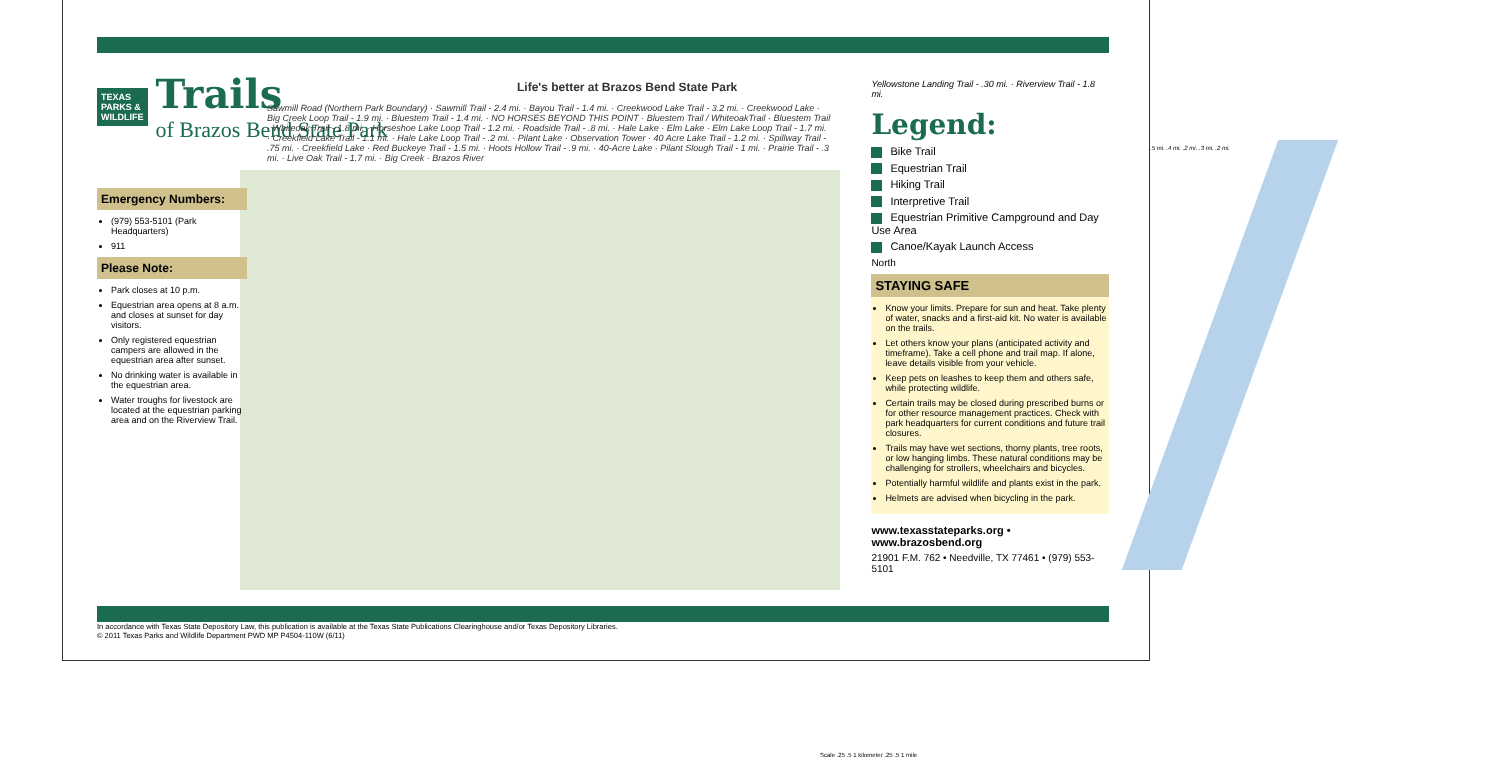TEXAS
PARKS &
WILDLIFE
Trails
of Brazos Bend State Park
Emergency Numbers:
(979) 553-5101 (Park Headquarters)
911
Please Note:
Park closes at 10 p.m.
Equestrian area opens at 8 a.m. and closes at sunset for day visitors.
Only registered equestrian campers are allowed in the equestrian area after sunset.
No drinking water is available in the equestrian area.
Water troughs for livestock are located at the equestrian parking area and on the Riverview Trail.
Life's better at Brazos Bend State Park
Sawmill Road (Northern Park Boundary) · Sawmill Trail - 2.4 mi. · Bayou Trail - 1.4 mi. · Creekwood Lake Trail - 3.2 mi. · Creekwood Lake · Big Creek Loop Trail - 1.9 mi. · Bluestem Trail - 1.4 mi. · NO HORSES BEYOND THIS POINT · Bluestem Trail / WhiteoakTrail · Bluestem Trail · Whiteoak Trail - 1.8 mi. · Horseshoe Lake Loop Trail - 1.2 mi. · Roadside Trail - .8 mi. · Hale Lake · Elm Lake · Elm Lake Loop Trail - 1.7 mi. · Creekfield Lake Trail - 1.1 mi. · Hale Lake Loop Trail - .2 mi. · Pilant Lake · Observation Tower · 40 Acre Lake Trail - 1.2 mi. · Spillway Trail - .75 mi. · Creekfield Lake · Red Buckeye Trail - 1.5 mi. · Hoots Hollow Trail - .9 mi. · 40-Acre Lake · Pilant Slough Trail - 1 mi. · Prairie Trail - .3 mi. · Live Oak Trail - 1.7 mi. · Big Creek · Brazos River
Yellowstone Landing Trail - .30 mi. · Riverview Trail - 1.8 mi.
Legend:
Bike Trail
Equestrian Trail
Hiking Trail
Interpretive Trail
Equestrian Primitive Campground and Day Use Area
Canoe/Kayak Launch Access
North
STAYING SAFE
Know your limits. Prepare for sun and heat. Take plenty of water, snacks and a first-aid kit. No water is available on the trails.
Let others know your plans (anticipated activity and timeframe). Take a cell phone and trail map. If alone, leave details visible from your vehicle.
Keep pets on leashes to keep them and others safe, while protecting wildlife.
Certain trails may be closed during prescribed burns or for other resource management practices. Check with park headquarters for current conditions and future trail closures.
Trails may have wet sections, thorny plants, tree roots, or low hanging limbs. These natural conditions may be challenging for strollers, wheelchairs and bicycles.
Potentially harmful wildlife and plants exist in the park.
Helmets are advised when bicycling in the park.
www.texasstateparks.org • www.brazosbend.org
21901 F.M. 762 • Needville, TX 77461 • (979) 553-5101
In accordance with Texas State Depository Law, this publication is available at the Texas State Publications Clearinghouse and/or Texas Depository Libraries.
© 2011 Texas Parks and Wildlife Department PWD MP P4504-110W (6/11)
Scale .25 .5 1 kilometer .25 .5 1 mile
.5 mi. .4 mi. .2 mi. .3 mi. .2 mi.